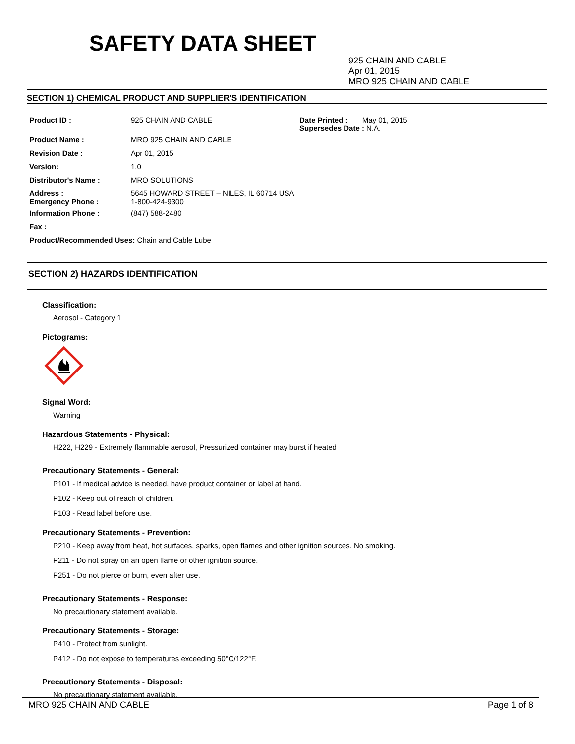SAFETY DATA SHEET
925 CHAIN AND CABLE
Apr 01, 2015
MRO 925 CHAIN AND CABLE
SECTION 1) CHEMICAL PRODUCT AND SUPPLIER'S IDENTIFICATION
| Product ID : | 925 CHAIN AND CABLE | Date Printed : May 01, 2015 Supersedes Date : N.A. |
| Product Name : | MRO 925 CHAIN AND CABLE | |
| Revision Date : | Apr 01, 2015 | |
| Version: | 1.0 | |
| Distributor's Name : | MRO SOLUTIONS | |
| Address : Emergency Phone : | 5645 HOWARD STREET – NILES, IL 60714 USA 1-800-424-9300 | |
| Information Phone : | (847) 588-2480 | |
| Fax : | | |
| Product/Recommended Uses: Chain and Cable Lube | | |
SECTION 2) HAZARDS IDENTIFICATION
Classification:
Aerosol - Category 1
Pictograms:
Signal Word:
Warning
Hazardous Statements - Physical:
H222, H229 - Extremely flammable aerosol, Pressurized container may burst if heated
Precautionary Statements - General:
P101 - If medical advice is needed, have product container or label at hand.
P102 - Keep out of reach of children.
P103 - Read label before use.
Precautionary Statements - Prevention:
P210 - Keep away from heat, hot surfaces, sparks, open flames and other ignition sources. No smoking.
P211 - Do not spray on an open flame or other ignition source.
P251 - Do not pierce or burn, even after use.
Precautionary Statements - Response:
No precautionary statement available.
Precautionary Statements - Storage:
P410 - Protect from sunlight.
P412 - Do not expose to temperatures exceeding 50°C/122°F.
Precautionary Statements - Disposal:
No precautionary statement available.
MRO 925 CHAIN AND CABLE Page 1 of 8